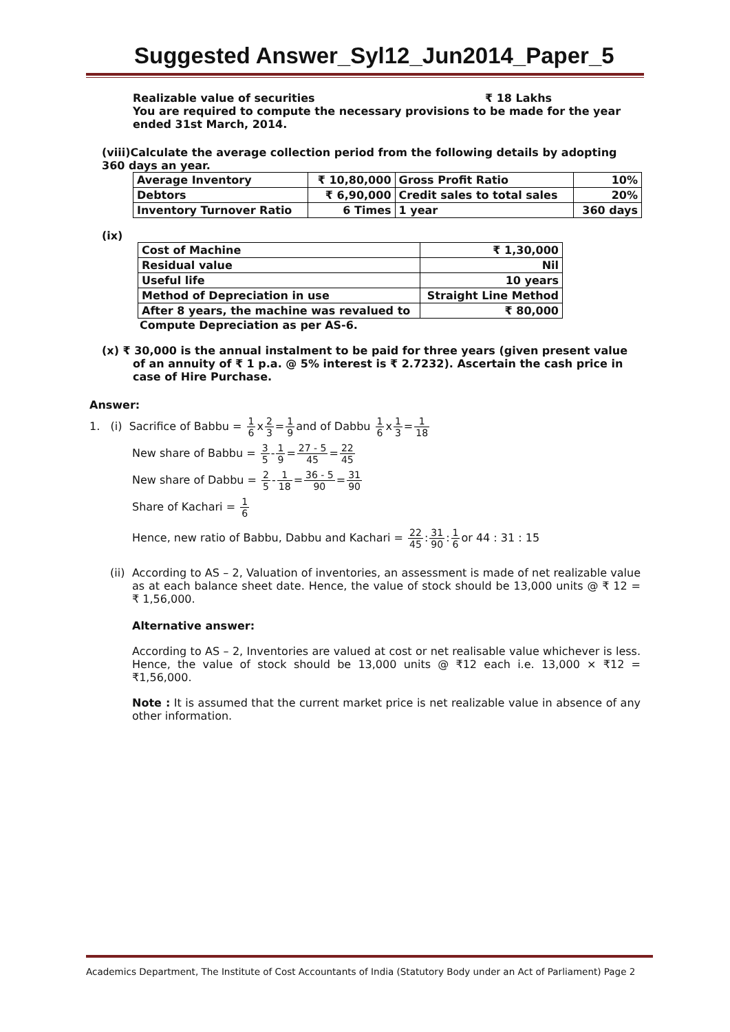Suggested Answer_Syl12_Jun2014_Paper_5
Realizable value of securities ₹ 18 Lakhs
You are required to compute the necessary provisions to be made for the year ended 31st March, 2014.
(viii)Calculate the average collection period from the following details by adopting 360 days an year.
| Average Inventory | ₹ 10,80,000 | Gross Profit Ratio | 10% |
| Debtors | ₹ 6,90,000 | Credit sales to total sales | 20% |
| Inventory Turnover Ratio | 6 Times | 1 year | 360 days |
(ix)
| Cost of Machine | ₹ 1,30,000 |
| Residual value | Nil |
| Useful life | 10 years |
| Method of Depreciation in use | Straight Line Method |
| After 8 years, the machine was revalued to | ₹ 80,000 |
Compute Depreciation as per AS-6.
(x) ₹ 30,000 is the annual instalment to be paid for three years (given present value of an annuity of ₹ 1 p.a. @ 5% interest is ₹ 2.7232). Ascertain the cash price in case of Hire Purchase.
Answer:
1. (i) Sacrifice of Babbu = 1 6x2 3=1 9and of Dabbu 1 6x1 3=1 18
New share of Babbu = 3 5-1 9=27 - 5 45=22 45
New share of Dabbu = 2 5-1 18=36 - 5 90=31 90
Share of Kachari = 1 6
Hence, new ratio of Babbu, Dabbu and Kachari = 22 45:31 90:1 6or 44 : 31 : 15
(ii) According to AS – 2, Valuation of inventories, an assessment is made of net realizable value as at each balance sheet date. Hence, the value of stock should be 13,000 units @ ₹ 12 = ₹ 1,56,000.
Alternative answer:
According to AS – 2, Inventories are valued at cost or net realisable value whichever is less. Hence, the value of stock should be 13,000 units @ ₹12 each i.e. 13,000 × ₹12 = ₹1,56,000.
Note : It is assumed that the current market price is net realizable value in absence of any other information.
Academics Department, The Institute of Cost Accountants of India (Statutory Body under an Act of Parliament) Page 2